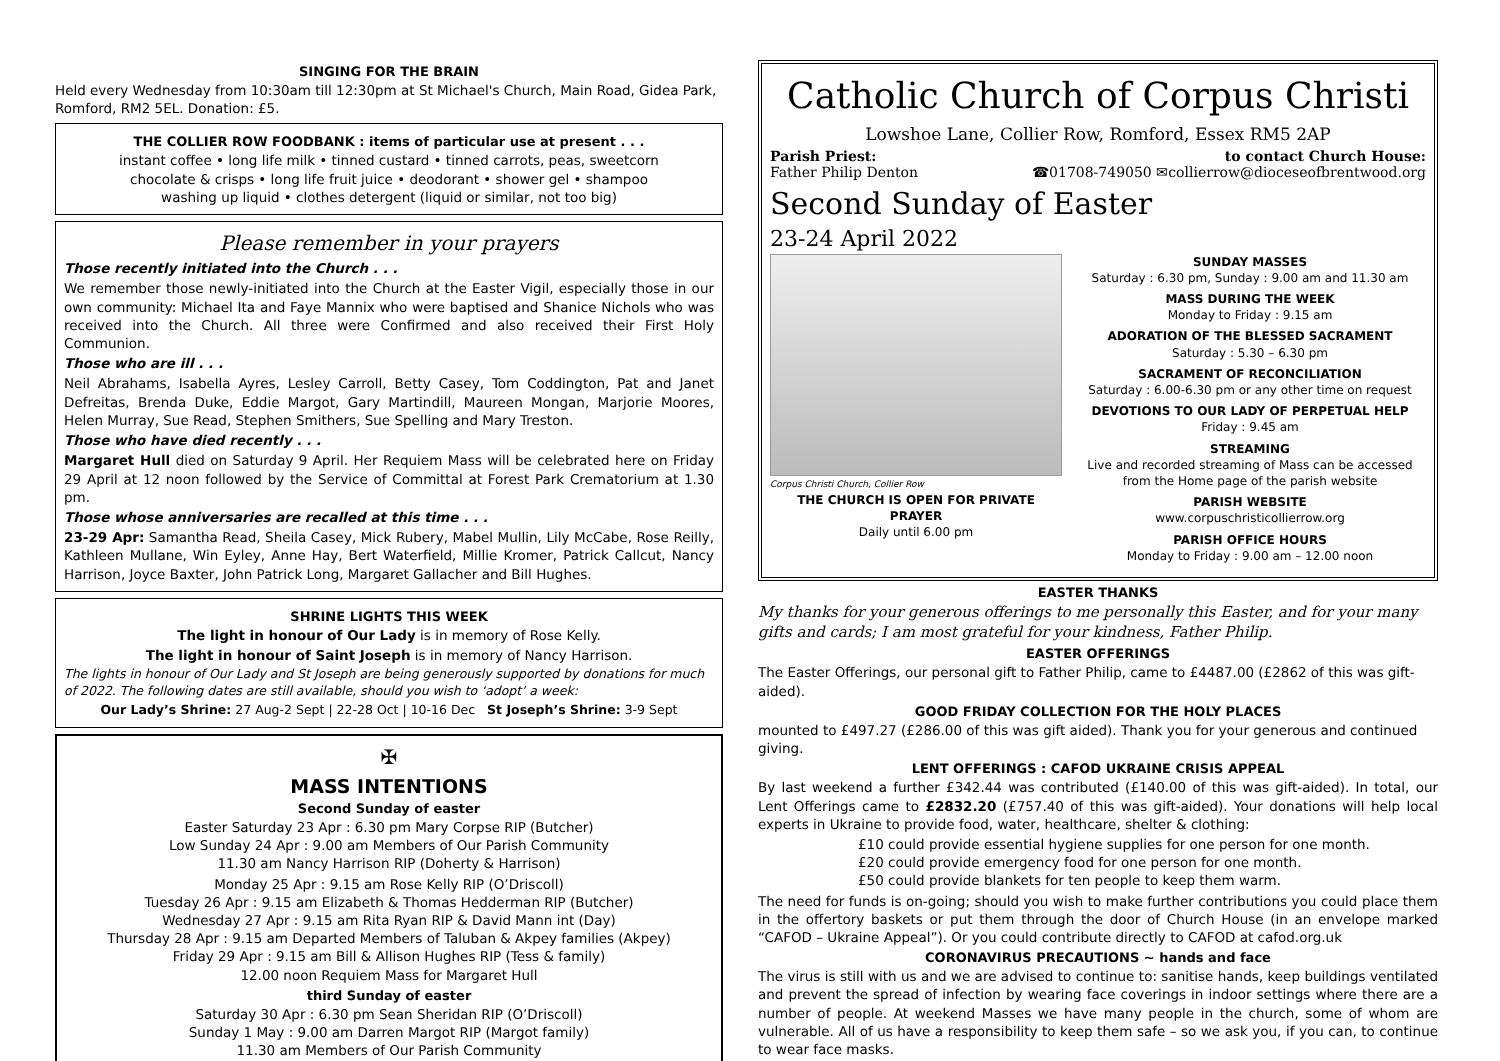SINGING FOR THE BRAIN
Held every Wednesday from 10:30am till 12:30pm at St Michael's Church, Main Road, Gidea Park, Romford, RM2 5EL. Donation: £5.
THE COLLIER ROW FOODBANK : items of particular use at present . . .
instant coffee • long life milk • tinned custard • tinned carrots, peas, sweetcorn
chocolate & crisps • long life fruit juice • deodorant • shower gel • shampoo
washing up liquid • clothes detergent (liquid or similar, not too big)
Please remember in your prayers
Those recently initiated into the Church . . .
We remember those newly-initiated into the Church at the Easter Vigil, especially those in our own community: Michael Ita and Faye Mannix who were baptised and Shanice Nichols who was received into the Church. All three were Confirmed and also received their First Holy Communion.
Those who are ill . . .
Neil Abrahams, Isabella Ayres, Lesley Carroll, Betty Casey, Tom Coddington, Pat and Janet Defreitas, Brenda Duke, Eddie Margot, Gary Martindill, Maureen Mongan, Marjorie Moores, Helen Murray, Sue Read, Stephen Smithers, Sue Spelling and Mary Treston.
Those who have died recently . . .
Margaret Hull died on Saturday 9 April. Her Requiem Mass will be celebrated here on Friday 29 April at 12 noon followed by the Service of Committal at Forest Park Crematorium at 1.30 pm.
Those whose anniversaries are recalled at this time . . .
23-29 Apr: Samantha Read, Sheila Casey, Mick Rubery, Mabel Mullin, Lily McCabe, Rose Reilly, Kathleen Mullane, Win Eyley, Anne Hay, Bert Waterfield, Millie Kromer, Patrick Callcut, Nancy Harrison, Joyce Baxter, John Patrick Long, Margaret Gallacher and Bill Hughes.
SHRINE LIGHTS THIS WEEK
The light in honour of Our Lady is in memory of Rose Kelly.
The light in honour of Saint Joseph is in memory of Nancy Harrison.
The lights in honour of Our Lady and St Joseph are being generously supported by donations for much of 2022. The following dates are still available, should you wish to ‘adopt’ a week:
Our Lady’s Shrine: 27 Aug-2 Sept | 22-28 Oct | 10-16 Dec St Joseph’s Shrine: 3-9 Sept
✠
MASS INTENTIONS
Second Sunday of easter
Easter Saturday 23 Apr : 6.30 pm Mary Corpse RIP (Butcher)
Low Sunday 24 Apr : 9.00 am Members of Our Parish Community
11.30 am Nancy Harrison RIP (Doherty & Harrison)
Monday 25 Apr : 9.15 am Rose Kelly RIP (O’Driscoll)
Tuesday 26 Apr : 9.15 am Elizabeth & Thomas Hedderman RIP (Butcher)
Wednesday 27 Apr : 9.15 am Rita Ryan RIP & David Mann int (Day)
Thursday 28 Apr : 9.15 am Departed Members of Taluban & Akpey families (Akpey)
Friday 29 Apr : 9.15 am Bill & Allison Hughes RIP (Tess & family)
12.00 noon Requiem Mass for Margaret Hull
third Sunday of easter
Saturday 30 Apr : 6.30 pm Sean Sheridan RIP (O’Driscoll)
Sunday 1 May : 9.00 am Darren Margot RIP (Margot family)
11.30 am Members of Our Parish Community
Catholic Church of Corpus Christi
Lowshoe Lane, Collier Row, Romford, Essex RM5 2AP
Parish Priest:
Father Philip Denton
to contact Church House:
☎01708-749050 ✉collierrow@dioceseofbrentwood.org
Second Sunday of Easter
23-24 April 2022
Corpus Christi Church, Collier Row
THE CHURCH IS OPEN FOR PRIVATE PRAYER
Daily until 6.00 pm
SUNDAY MASSES
Saturday : 6.30 pm, Sunday : 9.00 am and 11.30 am
MASS DURING THE WEEK
Monday to Friday : 9.15 am
ADORATION OF THE BLESSED SACRAMENT
Saturday : 5.30 – 6.30 pm
SACRAMENT OF RECONCILIATION
Saturday : 6.00-6.30 pm or any other time on request
DEVOTIONS TO OUR LADY OF PERPETUAL HELP
Friday : 9.45 am
STREAMING
Live and recorded streaming of Mass can be accessed from the Home page of the parish website
PARISH WEBSITE
www.corpuschristicollierrow.org
PARISH OFFICE HOURS
Monday to Friday : 9.00 am – 12.00 noon
EASTER THANKS
My thanks for your generous offerings to me personally this Easter, and for your many gifts and cards; I am most grateful for your kindness, Father Philip.
EASTER OFFERINGS
The Easter Offerings, our personal gift to Father Philip, came to £4487.00 (£2862 of this was gift-aided).
GOOD FRIDAY COLLECTION FOR THE HOLY PLACES
mounted to £497.27 (£286.00 of this was gift aided). Thank you for your generous and continued giving.
LENT OFFERINGS : CAFOD UKRAINE CRISIS APPEAL
By last weekend a further £342.44 was contributed (£140.00 of this was gift-aided). In total, our Lent Offerings came to £2832.20 (£757.40 of this was gift-aided). Your donations will help local experts in Ukraine to provide food, water, healthcare, shelter & clothing:
£10 could provide essential hygiene supplies for one person for one month.
£20 could provide emergency food for one person for one month.
£50 could provide blankets for ten people to keep them warm.
The need for funds is on-going; should you wish to make further contributions you could place them in the offertory baskets or put them through the door of Church House (in an envelope marked “CAFOD – Ukraine Appeal”). Or you could contribute directly to CAFOD at cafod.org.uk
CORONAVIRUS PRECAUTIONS ~ hands and face
The virus is still with us and we are advised to continue to: sanitise hands, keep buildings ventilated and prevent the spread of infection by wearing face coverings in indoor settings where there are a number of people. At weekend Masses we have many people in the church, some of whom are vulnerable. All of us have a responsibility to keep them safe – so we ask you, if you can, to continue to wear face masks.